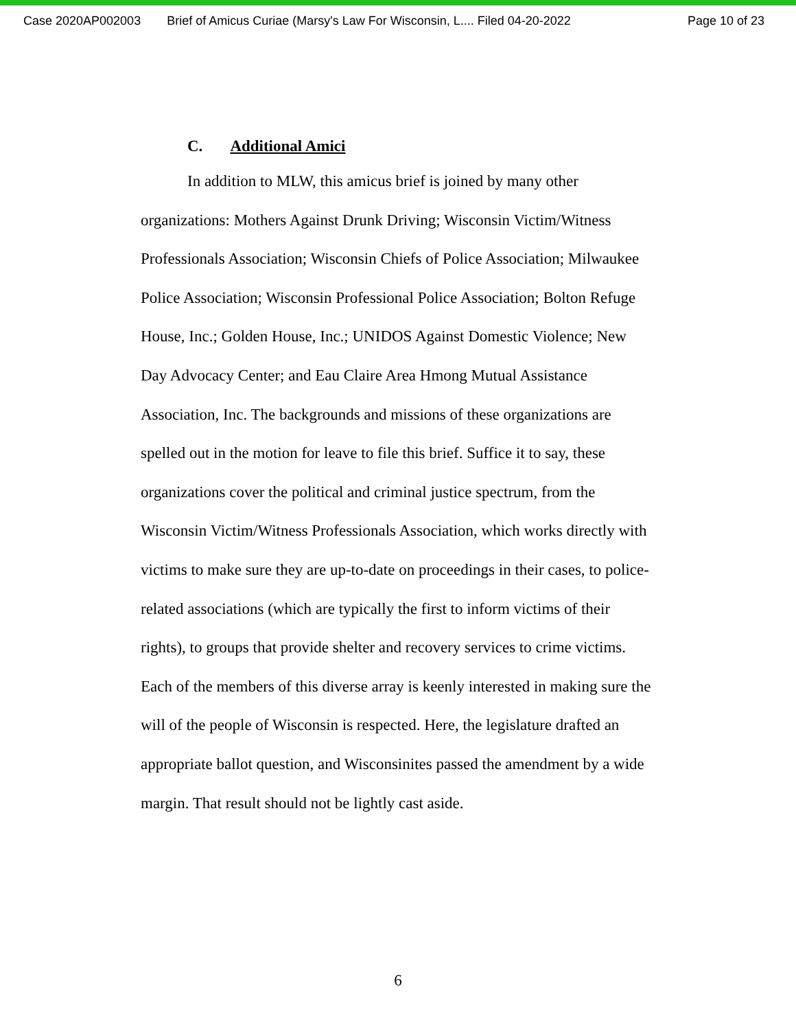Case 2020AP002003 Brief of Amicus Curiae (Marsy's Law For Wisconsin, L.... Filed 04-20-2022 Page 10 of 23
C. Additional Amici
In addition to MLW, this amicus brief is joined by many other organizations: Mothers Against Drunk Driving; Wisconsin Victim/Witness Professionals Association; Wisconsin Chiefs of Police Association; Milwaukee Police Association; Wisconsin Professional Police Association; Bolton Refuge House, Inc.; Golden House, Inc.; UNIDOS Against Domestic Violence; New Day Advocacy Center; and Eau Claire Area Hmong Mutual Assistance Association, Inc. The backgrounds and missions of these organizations are spelled out in the motion for leave to file this brief. Suffice it to say, these organizations cover the political and criminal justice spectrum, from the Wisconsin Victim/Witness Professionals Association, which works directly with victims to make sure they are up-to-date on proceedings in their cases, to police-related associations (which are typically the first to inform victims of their rights), to groups that provide shelter and recovery services to crime victims. Each of the members of this diverse array is keenly interested in making sure the will of the people of Wisconsin is respected. Here, the legislature drafted an appropriate ballot question, and Wisconsinites passed the amendment by a wide margin. That result should not be lightly cast aside.
6